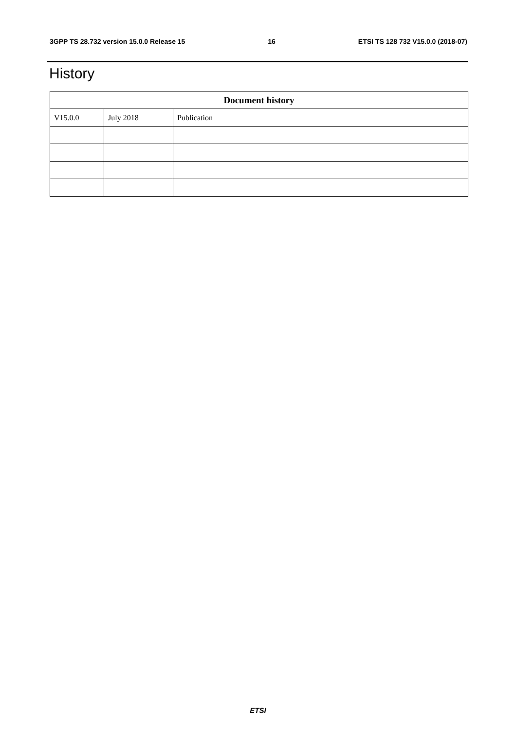3GPP TS 28.732 version 15.0.0 Release 15 16 ETSI TS 128 732 V15.0.0 (2018-07)
History
| Document history | | |
| --- | --- | --- |
| V15.0.0 | July 2018 | Publication |
ETSI